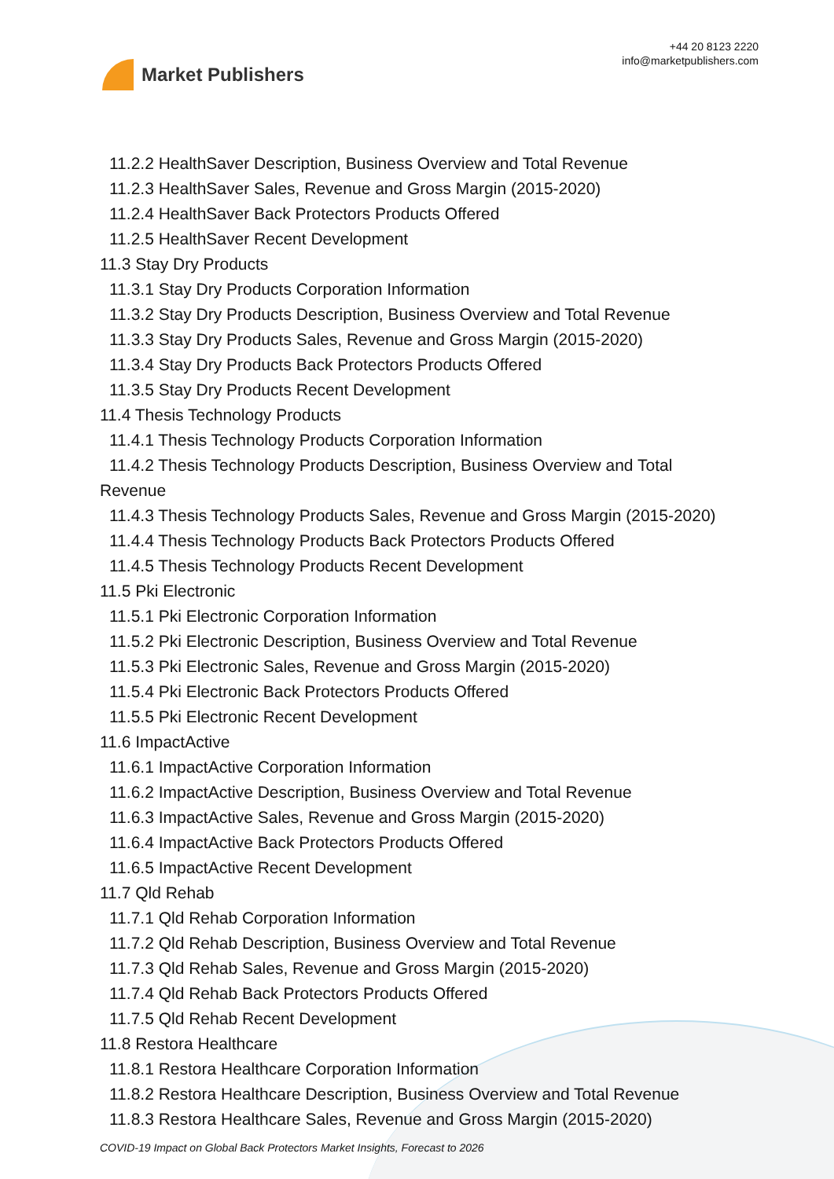Market Publishers
+44 20 8123 2220
info@marketpublishers.com
11.2.2 HealthSaver Description, Business Overview and Total Revenue
11.2.3 HealthSaver Sales, Revenue and Gross Margin (2015-2020)
11.2.4 HealthSaver Back Protectors Products Offered
11.2.5 HealthSaver Recent Development
11.3 Stay Dry Products
11.3.1 Stay Dry Products Corporation Information
11.3.2 Stay Dry Products Description, Business Overview and Total Revenue
11.3.3 Stay Dry Products Sales, Revenue and Gross Margin (2015-2020)
11.3.4 Stay Dry Products Back Protectors Products Offered
11.3.5 Stay Dry Products Recent Development
11.4 Thesis Technology Products
11.4.1 Thesis Technology Products Corporation Information
11.4.2 Thesis Technology Products Description, Business Overview and Total
Revenue
11.4.3 Thesis Technology Products Sales, Revenue and Gross Margin (2015-2020)
11.4.4 Thesis Technology Products Back Protectors Products Offered
11.4.5 Thesis Technology Products Recent Development
11.5 Pki Electronic
11.5.1 Pki Electronic Corporation Information
11.5.2 Pki Electronic Description, Business Overview and Total Revenue
11.5.3 Pki Electronic Sales, Revenue and Gross Margin (2015-2020)
11.5.4 Pki Electronic Back Protectors Products Offered
11.5.5 Pki Electronic Recent Development
11.6 ImpactActive
11.6.1 ImpactActive Corporation Information
11.6.2 ImpactActive Description, Business Overview and Total Revenue
11.6.3 ImpactActive Sales, Revenue and Gross Margin (2015-2020)
11.6.4 ImpactActive Back Protectors Products Offered
11.6.5 ImpactActive Recent Development
11.7 Qld Rehab
11.7.1 Qld Rehab Corporation Information
11.7.2 Qld Rehab Description, Business Overview and Total Revenue
11.7.3 Qld Rehab Sales, Revenue and Gross Margin (2015-2020)
11.7.4 Qld Rehab Back Protectors Products Offered
11.7.5 Qld Rehab Recent Development
11.8 Restora Healthcare
11.8.1 Restora Healthcare Corporation Information
11.8.2 Restora Healthcare Description, Business Overview and Total Revenue
11.8.3 Restora Healthcare Sales, Revenue and Gross Margin (2015-2020)
COVID-19 Impact on Global Back Protectors Market Insights, Forecast to 2026